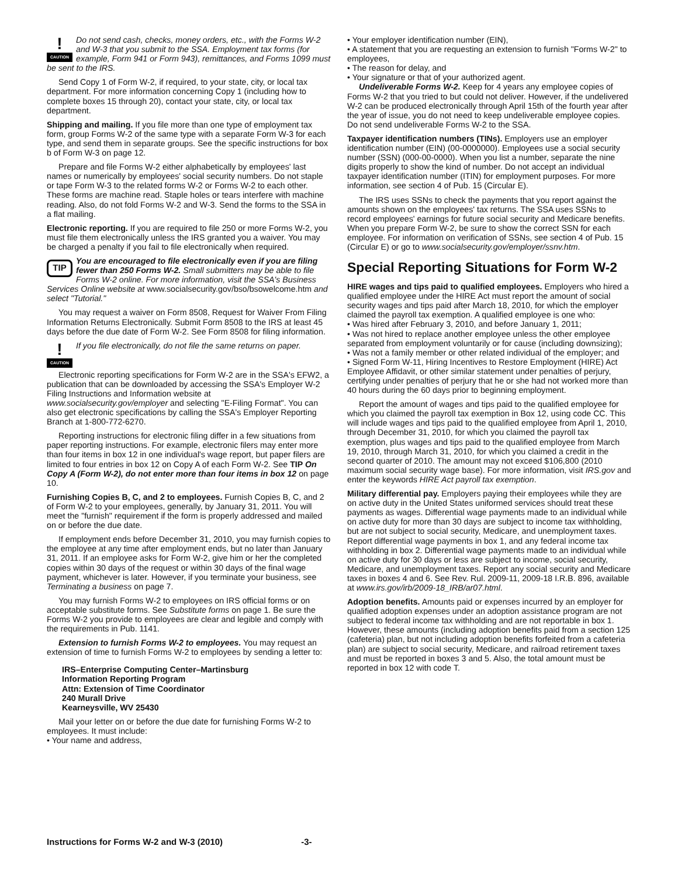!
CAUTION Do not send cash, checks, money orders, etc., with the Forms W-2 and W-3 that you submit to the SSA. Employment tax forms (for example, Form 941 or Form 943), remittances, and Forms 1099 must be sent to the IRS.
Send Copy 1 of Form W-2, if required, to your state, city, or local tax department. For more information concerning Copy 1 (including how to complete boxes 15 through 20), contact your state, city, or local tax department.
Shipping and mailing. If you file more than one type of employment tax form, group Forms W-2 of the same type with a separate Form W-3 for each type, and send them in separate groups. See the specific instructions for box b of Form W-3 on page 12.
Prepare and file Forms W-2 either alphabetically by employees' last names or numerically by employees' social security numbers. Do not staple or tape Form W-3 to the related forms W-2 or Forms W-2 to each other. These forms are machine read. Staple holes or tears interfere with machine reading. Also, do not fold Forms W-2 and W-3. Send the forms to the SSA in a flat mailing.
Electronic reporting. If you are required to file 250 or more Forms W-2, you must file them electronically unless the IRS granted you a waiver. You may be charged a penalty if you fail to file electronically when required.
TIP You are encouraged to file electronically even if you are filing fewer than 250 Forms W-2. Small submitters may be able to file Forms W-2 online. For more information, visit the SSA's Business Services Online website at www.socialsecurity.gov/bso/bsowelcome.htm and select "Tutorial."
You may request a waiver on Form 8508, Request for Waiver From Filing Information Returns Electronically. Submit Form 8508 to the IRS at least 45 days before the due date of Form W-2. See Form 8508 for filing information.
!
CAUTION If you file electronically, do not file the same returns on paper.
Electronic reporting specifications for Form W-2 are in the SSA's EFW2, a publication that can be downloaded by accessing the SSA's Employer W-2 Filing Instructions and Information website at www.socialsecurity.gov/employer and selecting "E-Filing Format". You can also get electronic specifications by calling the SSA's Employer Reporting Branch at 1-800-772-6270.
Reporting instructions for electronic filing differ in a few situations from paper reporting instructions. For example, electronic filers may enter more than four items in box 12 in one individual's wage report, but paper filers are limited to four entries in box 12 on Copy A of each Form W-2. See TIP On Copy A (Form W-2), do not enter more than four items in box 12 on page 10.
Furnishing Copies B, C, and 2 to employees. Furnish Copies B, C, and 2 of Form W-2 to your employees, generally, by January 31, 2011. You will meet the "furnish" requirement if the form is properly addressed and mailed on or before the due date.
If employment ends before December 31, 2010, you may furnish copies to the employee at any time after employment ends, but no later than January 31, 2011. If an employee asks for Form W-2, give him or her the completed copies within 30 days of the request or within 30 days of the final wage payment, whichever is later. However, if you terminate your business, see Terminating a business on page 7.
You may furnish Forms W-2 to employees on IRS official forms or on acceptable substitute forms. See Substitute forms on page 1. Be sure the Forms W-2 you provide to employees are clear and legible and comply with the requirements in Pub. 1141.
Extension to furnish Forms W-2 to employees. You may request an extension of time to furnish Forms W-2 to employees by sending a letter to:
IRS–Enterprise Computing Center–Martinsburg
Information Reporting Program
Attn: Extension of Time Coordinator
240 Murall Drive
Kearneysville, WV 25430
Mail your letter on or before the due date for furnishing Forms W-2 to employees. It must include:
• Your name and address,
• Your employer identification number (EIN),
• A statement that you are requesting an extension to furnish "Forms W-2" to employees,
• The reason for delay, and
• Your signature or that of your authorized agent.
Undeliverable Forms W-2. Keep for 4 years any employee copies of Forms W-2 that you tried to but could not deliver. However, if the undelivered W-2 can be produced electronically through April 15th of the fourth year after the year of issue, you do not need to keep undeliverable employee copies. Do not send undeliverable Forms W-2 to the SSA.
Taxpayer identification numbers (TINs). Employers use an employer identification number (EIN) (00-0000000). Employees use a social security number (SSN) (000-00-0000). When you list a number, separate the nine digits properly to show the kind of number. Do not accept an individual taxpayer identification number (ITIN) for employment purposes. For more information, see section 4 of Pub. 15 (Circular E).
The IRS uses SSNs to check the payments that you report against the amounts shown on the employees' tax returns. The SSA uses SSNs to record employees' earnings for future social security and Medicare benefits. When you prepare Form W-2, be sure to show the correct SSN for each employee. For information on verification of SSNs, see section 4 of Pub. 15 (Circular E) or go to www.socialsecurity.gov/employer/ssnv.htm.
Special Reporting Situations for Form W-2
HIRE wages and tips paid to qualified employees. Employers who hired a qualified employee under the HIRE Act must report the amount of social security wages and tips paid after March 18, 2010, for which the employer claimed the payroll tax exemption. A qualified employee is one who:
• Was hired after February 3, 2010, and before January 1, 2011;
• Was not hired to replace another employee unless the other employee separated from employment voluntarily or for cause (including downsizing);
• Was not a family member or other related individual of the employer; and
• Signed Form W-11, Hiring Incentives to Restore Employment (HIRE) Act Employee Affidavit, or other similar statement under penalties of perjury, certifying under penalties of perjury that he or she had not worked more than 40 hours during the 60 days prior to beginning employment.
Report the amount of wages and tips paid to the qualified employee for which you claimed the payroll tax exemption in Box 12, using code CC. This will include wages and tips paid to the qualified employee from April 1, 2010, through December 31, 2010, for which you claimed the payroll tax exemption, plus wages and tips paid to the qualified employee from March 19, 2010, through March 31, 2010, for which you claimed a credit in the second quarter of 2010. The amount may not exceed $106,800 (2010 maximum social security wage base). For more information, visit IRS.gov and enter the keywords HIRE Act payroll tax exemption.
Military differential pay. Employers paying their employees while they are on active duty in the United States uniformed services should treat these payments as wages. Differential wage payments made to an individual while on active duty for more than 30 days are subject to income tax withholding, but are not subject to social security, Medicare, and unemployment taxes. Report differential wage payments in box 1, and any federal income tax withholding in box 2. Differential wage payments made to an individual while on active duty for 30 days or less are subject to income, social security, Medicare, and unemployment taxes. Report any social security and Medicare taxes in boxes 4 and 6. See Rev. Rul. 2009-11, 2009-18 I.R.B. 896, available at www.irs.gov/irb/2009-18_IRB/ar07.html.
Adoption benefits. Amounts paid or expenses incurred by an employer for qualified adoption expenses under an adoption assistance program are not subject to federal income tax withholding and are not reportable in box 1. However, these amounts (including adoption benefits paid from a section 125 (cafeteria) plan, but not including adoption benefits forfeited from a cafeteria plan) are subject to social security, Medicare, and railroad retirement taxes and must be reported in boxes 3 and 5. Also, the total amount must be reported in box 12 with code T.
Instructions for Forms W-2 and W-3 (2010) -3-